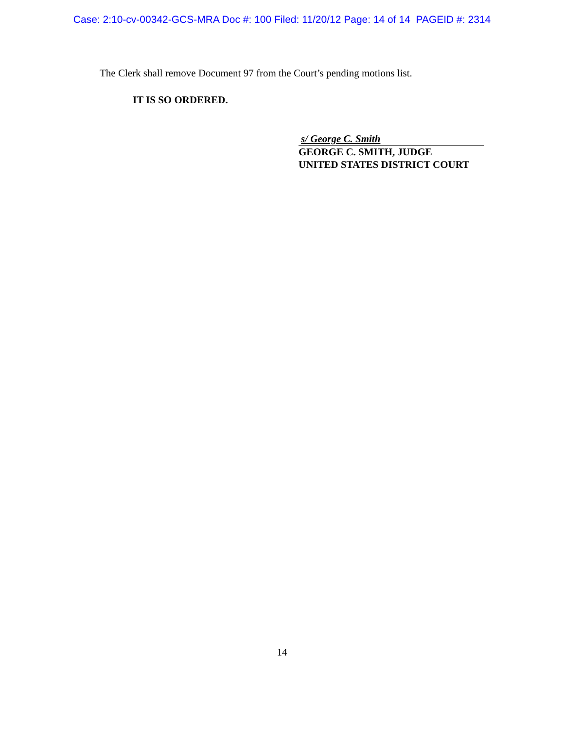Case: 2:10-cv-00342-GCS-MRA Doc #: 100 Filed: 11/20/12 Page: 14 of 14 PAGEID #: 2314
The Clerk shall remove Document 97 from the Court’s pending motions list.
IT IS SO ORDERED.
s/ George C. Smith
GEORGE C. SMITH, JUDGE
UNITED STATES DISTRICT COURT
14